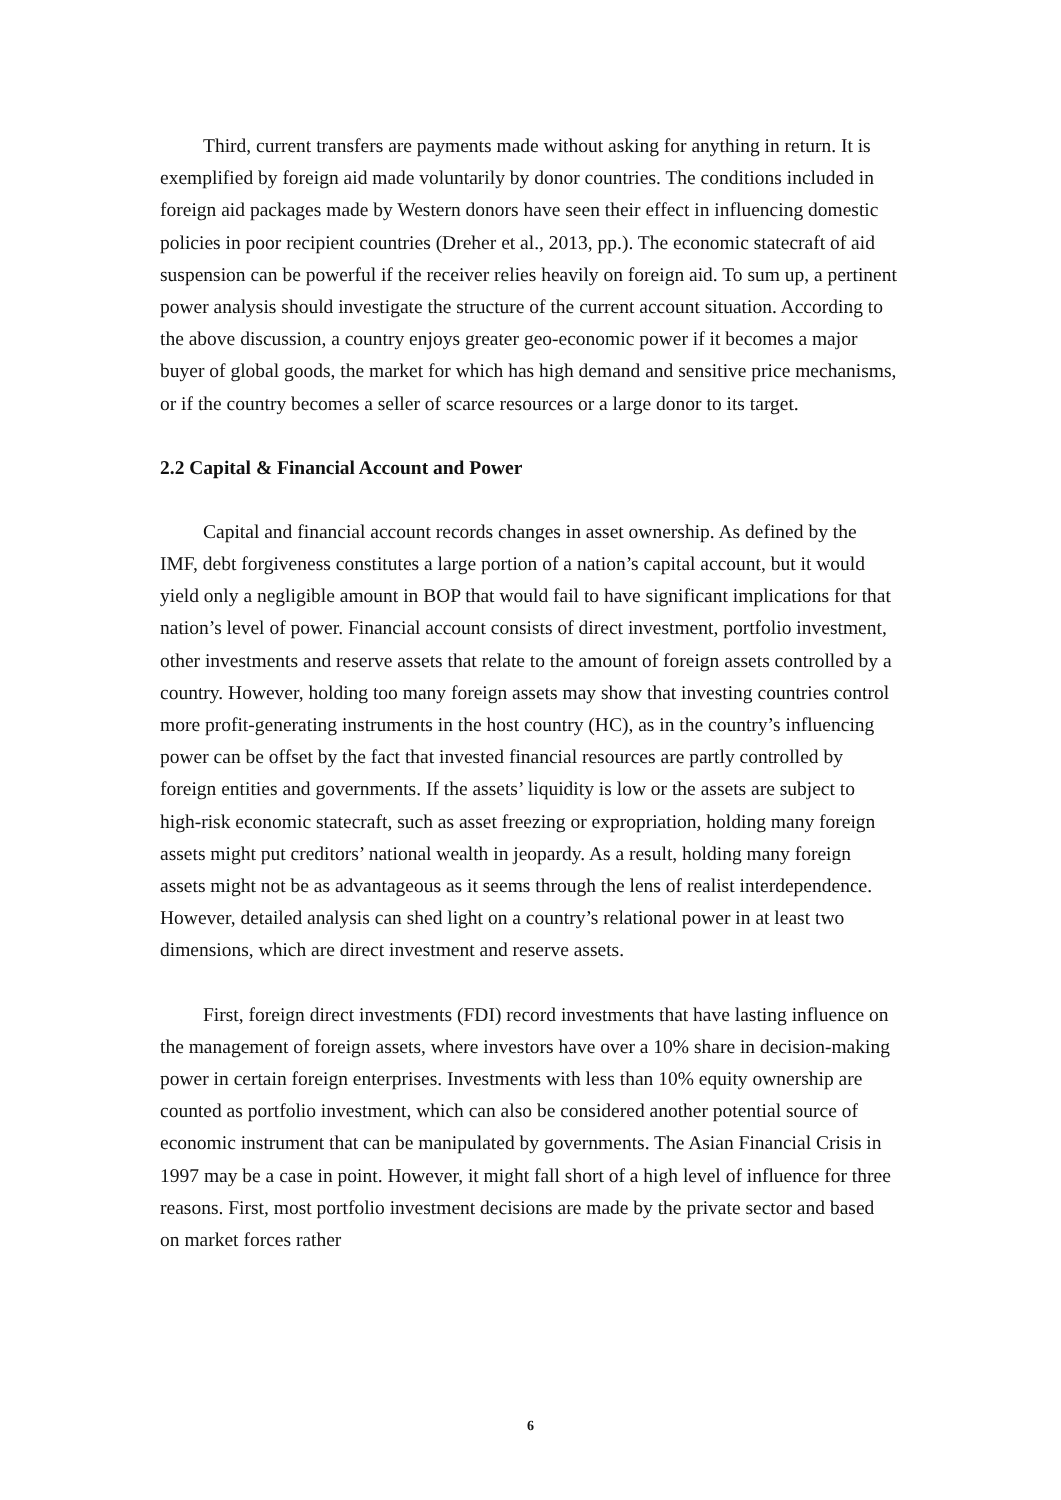Third, current transfers are payments made without asking for anything in return. It is exemplified by foreign aid made voluntarily by donor countries. The conditions included in foreign aid packages made by Western donors have seen their effect in influencing domestic policies in poor recipient countries (Dreher et al., 2013, pp.). The economic statecraft of aid suspension can be powerful if the receiver relies heavily on foreign aid. To sum up, a pertinent power analysis should investigate the structure of the current account situation. According to the above discussion, a country enjoys greater geo-economic power if it becomes a major buyer of global goods, the market for which has high demand and sensitive price mechanisms, or if the country becomes a seller of scarce resources or a large donor to its target.
2.2 Capital & Financial Account and Power
Capital and financial account records changes in asset ownership. As defined by the IMF, debt forgiveness constitutes a large portion of a nation’s capital account, but it would yield only a negligible amount in BOP that would fail to have significant implications for that nation’s level of power. Financial account consists of direct investment, portfolio investment, other investments and reserve assets that relate to the amount of foreign assets controlled by a country. However, holding too many foreign assets may show that investing countries control more profit-generating instruments in the host country (HC), as in the country’s influencing power can be offset by the fact that invested financial resources are partly controlled by foreign entities and governments. If the assets’ liquidity is low or the assets are subject to high-risk economic statecraft, such as asset freezing or expropriation, holding many foreign assets might put creditors’ national wealth in jeopardy. As a result, holding many foreign assets might not be as advantageous as it seems through the lens of realist interdependence. However, detailed analysis can shed light on a country’s relational power in at least two dimensions, which are direct investment and reserve assets.
First, foreign direct investments (FDI) record investments that have lasting influence on the management of foreign assets, where investors have over a 10% share in decision-making power in certain foreign enterprises. Investments with less than 10% equity ownership are counted as portfolio investment, which can also be considered another potential source of economic instrument that can be manipulated by governments. The Asian Financial Crisis in 1997 may be a case in point. However, it might fall short of a high level of influence for three reasons. First, most portfolio investment decisions are made by the private sector and based on market forces rather
6